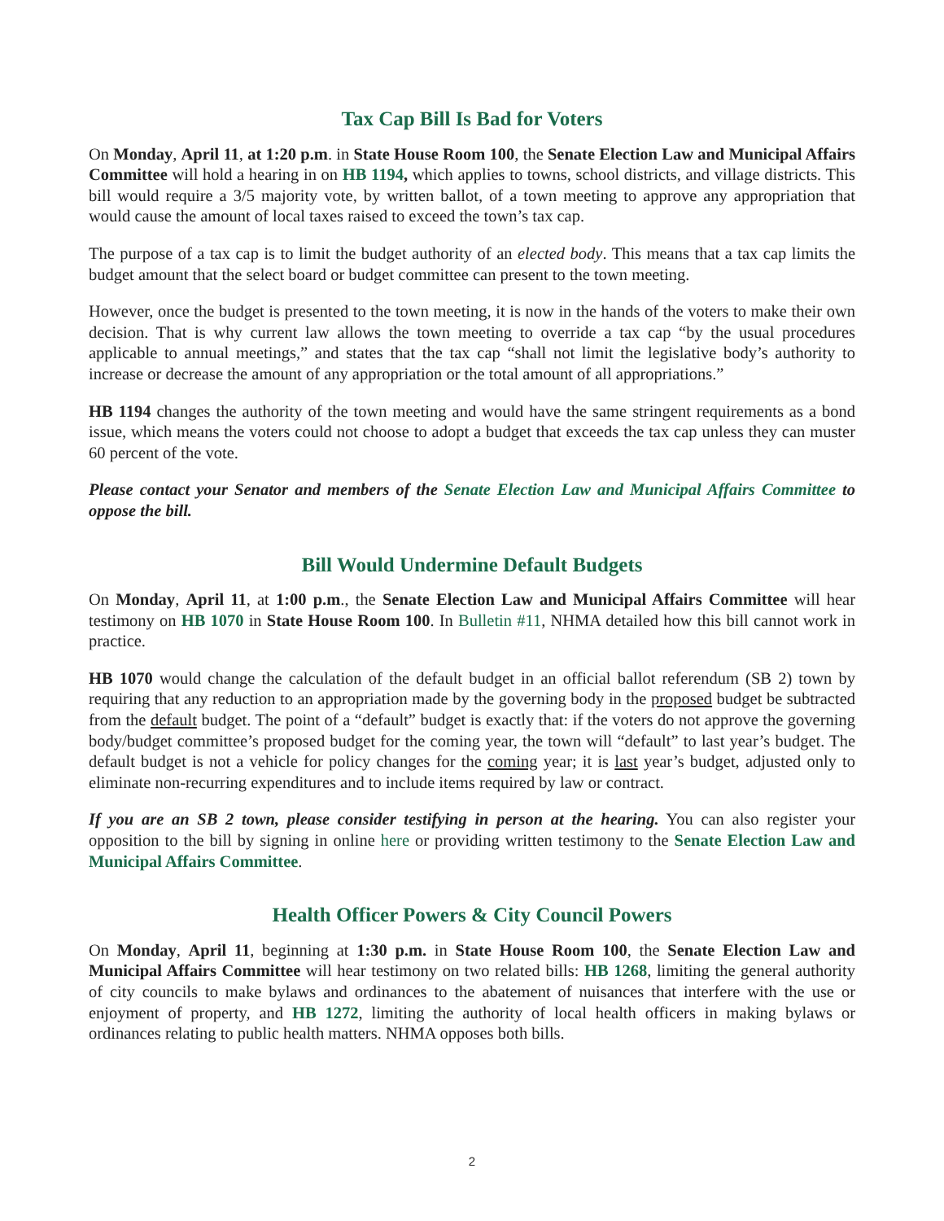Tax Cap Bill Is Bad for Voters
On Monday, April 11, at 1:20 p.m. in State House Room 100, the Senate Election Law and Municipal Affairs Committee will hold a hearing in on HB 1194, which applies to towns, school districts, and village districts. This bill would require a 3/5 majority vote, by written ballot, of a town meeting to approve any appropriation that would cause the amount of local taxes raised to exceed the town’s tax cap.
The purpose of a tax cap is to limit the budget authority of an elected body. This means that a tax cap limits the budget amount that the select board or budget committee can present to the town meeting.
However, once the budget is presented to the town meeting, it is now in the hands of the voters to make their own decision. That is why current law allows the town meeting to override a tax cap “by the usual procedures applicable to annual meetings,” and states that the tax cap “shall not limit the legislative body’s authority to increase or decrease the amount of any appropriation or the total amount of all appropriations.”
HB 1194 changes the authority of the town meeting and would have the same stringent requirements as a bond issue, which means the voters could not choose to adopt a budget that exceeds the tax cap unless they can muster 60 percent of the vote.
Please contact your Senator and members of the Senate Election Law and Municipal Affairs Committee to oppose the bill.
Bill Would Undermine Default Budgets
On Monday, April 11, at 1:00 p.m., the Senate Election Law and Municipal Affairs Committee will hear testimony on HB 1070 in State House Room 100. In Bulletin #11, NHMA detailed how this bill cannot work in practice.
HB 1070 would change the calculation of the default budget in an official ballot referendum (SB 2) town by requiring that any reduction to an appropriation made by the governing body in the proposed budget be subtracted from the default budget. The point of a “default” budget is exactly that: if the voters do not approve the governing body/budget committee’s proposed budget for the coming year, the town will “default” to last year’s budget. The default budget is not a vehicle for policy changes for the coming year; it is last year’s budget, adjusted only to eliminate non-recurring expenditures and to include items required by law or contract.
If you are an SB 2 town, please consider testifying in person at the hearing. You can also register your opposition to the bill by signing in online here or providing written testimony to the Senate Election Law and Municipal Affairs Committee.
Health Officer Powers & City Council Powers
On Monday, April 11, beginning at 1:30 p.m. in State House Room 100, the Senate Election Law and Municipal Affairs Committee will hear testimony on two related bills: HB 1268, limiting the general authority of city councils to make bylaws and ordinances to the abatement of nuisances that interfere with the use or enjoyment of property, and HB 1272, limiting the authority of local health officers in making bylaws or ordinances relating to public health matters. NHMA opposes both bills.
2